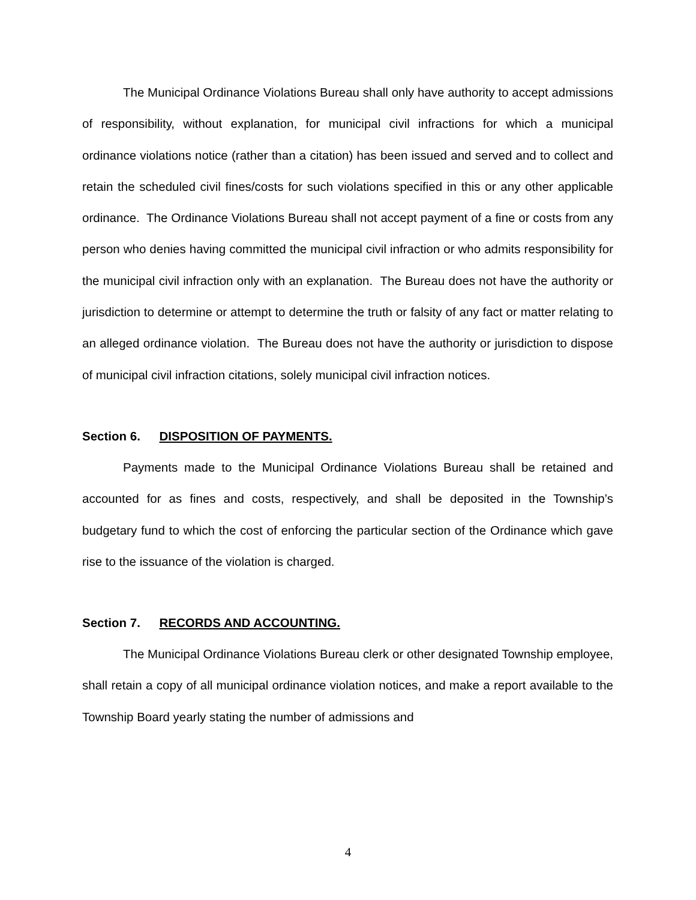The Municipal Ordinance Violations Bureau shall only have authority to accept admissions of responsibility, without explanation, for municipal civil infractions for which a municipal ordinance violations notice (rather than a citation) has been issued and served and to collect and retain the scheduled civil fines/costs for such violations specified in this or any other applicable ordinance. The Ordinance Violations Bureau shall not accept payment of a fine or costs from any person who denies having committed the municipal civil infraction or who admits responsibility for the municipal civil infraction only with an explanation. The Bureau does not have the authority or jurisdiction to determine or attempt to determine the truth or falsity of any fact or matter relating to an alleged ordinance violation. The Bureau does not have the authority or jurisdiction to dispose of municipal civil infraction citations, solely municipal civil infraction notices.
Section 6. DISPOSITION OF PAYMENTS.
Payments made to the Municipal Ordinance Violations Bureau shall be retained and accounted for as fines and costs, respectively, and shall be deposited in the Township’s budgetary fund to which the cost of enforcing the particular section of the Ordinance which gave rise to the issuance of the violation is charged.
Section 7. RECORDS AND ACCOUNTING.
The Municipal Ordinance Violations Bureau clerk or other designated Township employee, shall retain a copy of all municipal ordinance violation notices, and make a report available to the Township Board yearly stating the number of admissions and
4